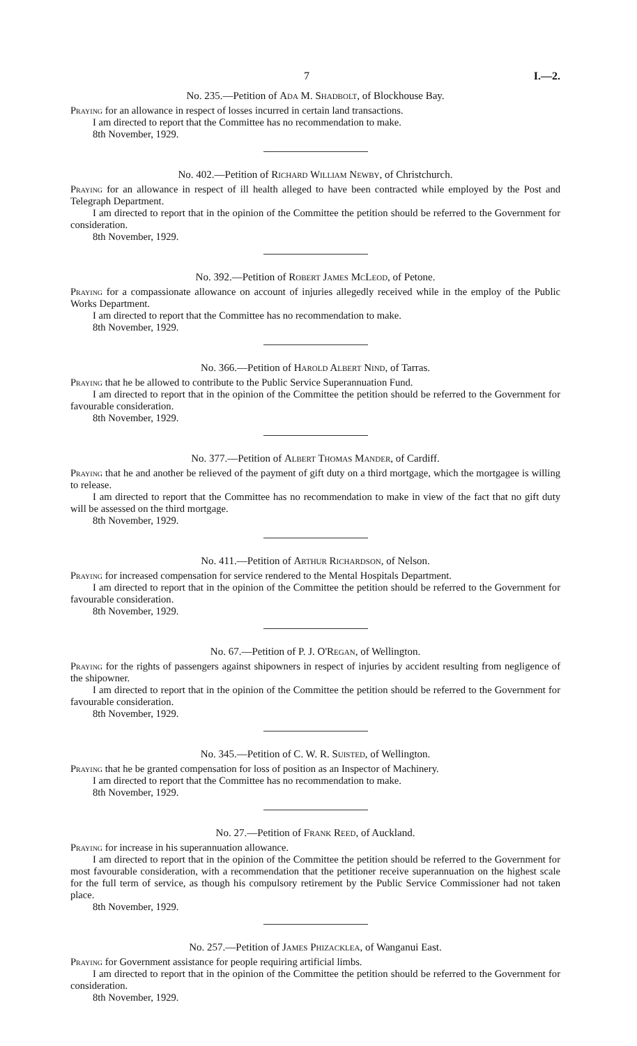7 I.—2.
No. 235.—Petition of Ada M. Shadbolt, of Blockhouse Bay.
Praying for an allowance in respect of losses incurred in certain land transactions.
I am directed to report that the Committee has no recommendation to make.
8th November, 1929.
No. 402.—Petition of Richard William Newby, of Christchurch.
Praying for an allowance in respect of ill health alleged to have been contracted while employed by the Post and Telegraph Department.
I am directed to report that in the opinion of the Committee the petition should be referred to the Government for consideration.
8th November, 1929.
No. 392.—Petition of Robert James McLeod, of Petone.
Praying for a compassionate allowance on account of injuries allegedly received while in the employ of the Public Works Department.
I am directed to report that the Committee has no recommendation to make.
8th November, 1929.
No. 366.—Petition of Harold Albert Nind, of Tarras.
Praying that he be allowed to contribute to the Public Service Superannuation Fund.
I am directed to report that in the opinion of the Committee the petition should be referred to the Government for favourable consideration.
8th November, 1929.
No. 377.—Petition of Albert Thomas Mander, of Cardiff.
Praying that he and another be relieved of the payment of gift duty on a third mortgage, which the mortgagee is willing to release.
I am directed to report that the Committee has no recommendation to make in view of the fact that no gift duty will be assessed on the third mortgage.
8th November, 1929.
No. 411.—Petition of Arthur Richardson, of Nelson.
Praying for increased compensation for service rendered to the Mental Hospitals Department.
I am directed to report that in the opinion of the Committee the petition should be referred to the Government for favourable consideration.
8th November, 1929.
No. 67.—Petition of P. J. O'Regan, of Wellington.
Praying for the rights of passengers against shipowners in respect of injuries by accident resulting from negligence of the shipowner.
I am directed to report that in the opinion of the Committee the petition should be referred to the Government for favourable consideration.
8th November, 1929.
No. 345.—Petition of C. W. R. Suisted, of Wellington.
Praying that he be granted compensation for loss of position as an Inspector of Machinery.
I am directed to report that the Committee has no recommendation to make.
8th November, 1929.
No. 27.—Petition of Frank Reed, of Auckland.
Praying for increase in his superannuation allowance.
I am directed to report that in the opinion of the Committee the petition should be referred to the Government for most favourable consideration, with a recommendation that the petitioner receive superannuation on the highest scale for the full term of service, as though his compulsory retirement by the Public Service Commissioner had not taken place.
8th November, 1929.
No. 257.—Petition of James Phizacklea, of Wanganui East.
Praying for Government assistance for people requiring artificial limbs.
I am directed to report that in the opinion of the Committee the petition should be referred to the Government for consideration.
8th November, 1929.